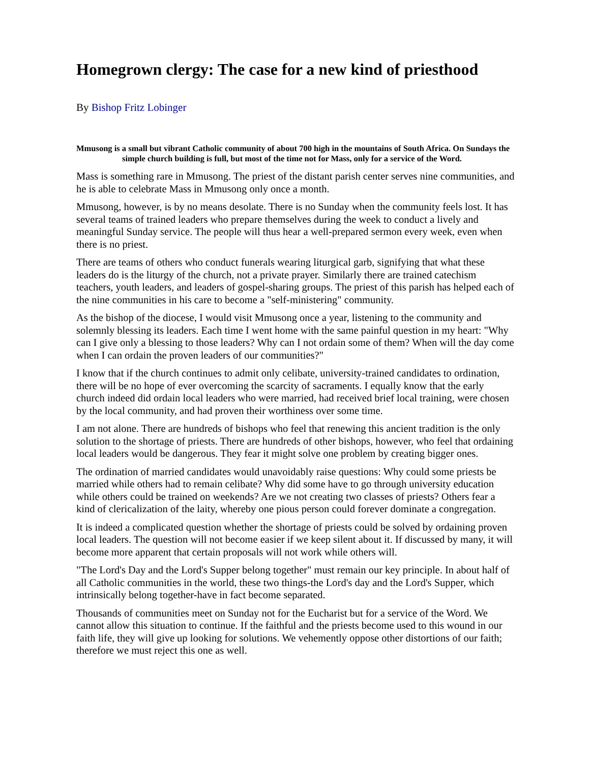Homegrown clergy: The case for a new kind of priesthood
By Bishop Fritz Lobinger
Mmusong is a small but vibrant Catholic community of about 700 high in the mountains of South Africa. On Sundays the simple church building is full, but most of the time not for Mass, only for a service of the Word.
Mass is something rare in Mmusong. The priest of the distant parish center serves nine communities, and he is able to celebrate Mass in Mmusong only once a month.
Mmusong, however, is by no means desolate. There is no Sunday when the community feels lost. It has several teams of trained leaders who prepare themselves during the week to conduct a lively and meaningful Sunday service. The people will thus hear a well-prepared sermon every week, even when there is no priest.
There are teams of others who conduct funerals wearing liturgical garb, signifying that what these leaders do is the liturgy of the church, not a private prayer. Similarly there are trained catechism teachers, youth leaders, and leaders of gospel-sharing groups. The priest of this parish has helped each of the nine communities in his care to become a "self-ministering" community.
As the bishop of the diocese, I would visit Mmusong once a year, listening to the community and solemnly blessing its leaders. Each time I went home with the same painful question in my heart: "Why can I give only a blessing to those leaders? Why can I not ordain some of them? When will the day come when I can ordain the proven leaders of our communities?"
I know that if the church continues to admit only celibate, university-trained candidates to ordination, there will be no hope of ever overcoming the scarcity of sacraments. I equally know that the early church indeed did ordain local leaders who were married, had received brief local training, were chosen by the local community, and had proven their worthiness over some time.
I am not alone. There are hundreds of bishops who feel that renewing this ancient tradition is the only solution to the shortage of priests. There are hundreds of other bishops, however, who feel that ordaining local leaders would be dangerous. They fear it might solve one problem by creating bigger ones.
The ordination of married candidates would unavoidably raise questions: Why could some priests be married while others had to remain celibate? Why did some have to go through university education while others could be trained on weekends? Are we not creating two classes of priests? Others fear a kind of clericalization of the laity, whereby one pious person could forever dominate a congregation.
It is indeed a complicated question whether the shortage of priests could be solved by ordaining proven local leaders. The question will not become easier if we keep silent about it. If discussed by many, it will become more apparent that certain proposals will not work while others will.
"The Lord's Day and the Lord's Supper belong together" must remain our key principle. In about half of all Catholic communities in the world, these two things-the Lord's day and the Lord's Supper, which intrinsically belong together-have in fact become separated.
Thousands of communities meet on Sunday not for the Eucharist but for a service of the Word. We cannot allow this situation to continue. If the faithful and the priests become used to this wound in our faith life, they will give up looking for solutions. We vehemently oppose other distortions of our faith; therefore we must reject this one as well.